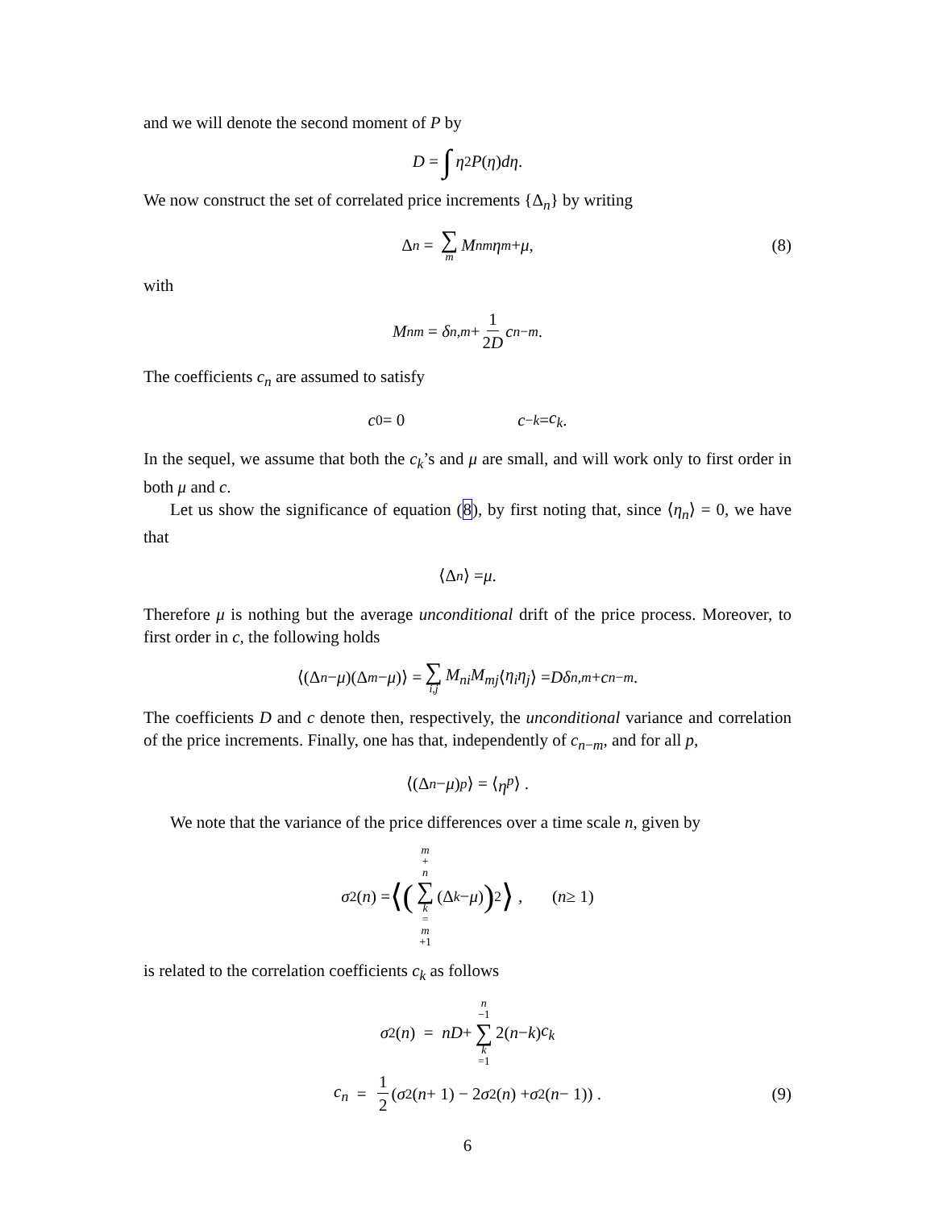and we will denote the second moment of P by
D = ∫ η<sup>2</sup> P (η) dη.
We now construct the set of correlated price increments {Δ<sub>n</sub>} by writing
Δ<sub>n</sub> = ∑ m M<sub>nm</sub> η<sub>m</sub> + μ, (8)
with
M<sub>nm</sub> = δ<sub>n,m</sub> + 1 2D c<sub>n−m</sub>.
The coefficients c<sub>n</sub> are assumed to satisfy
c<sub>0</sub> = 0 c<sub>−k</sub> = c<sub>k</sub>.
In the sequel, we assume that both the c<sub>k</sub>’s and μ are small, and will work only to first order in both μ and c.
Let us show the significance of equation (8), by first noting that, since ⟨η<sub>n</sub>⟩ = 0, we have that
⟨Δ<sub>n</sub> ⟩ = μ.
Therefore μ is nothing but the average unconditional drift of the price process. Moreover, to first order in c, the following holds
⟨(Δ<sub>n</sub> − μ)(Δ<sub>m</sub> − μ)⟩ = ∑ i,j M<sub>ni</sub>M<sub>mj</sub> ⟨ η<sub>i</sub>η<sub>j</sub> ⟩ = Dδ<sub>n,m</sub> + c<sub>n−m</sub>.
The coefficients D and c denote then, respectively, the unconditional variance and correlation of the price increments. Finally, one has that, independently of c<sub>n−m</sub>, and for all p,
⟨(Δ<sub>n</sub> − μ)<sup>p</sup> ⟩ = ⟨ η<sup>p</sup> ⟩ .
We note that the variance of the price differences over a time scale n, given by
σ<sup>2</sup>(n) = ⟨(m + n ∑ k = m +1 (Δ<sub>k</sub> − μ))<sup>2</sup> ⟩ , (n ≥ 1)
is related to the correlation coefficients c<sub>k</sub> as follows
σ<sup>2</sup>(n) = nD + n −1 ∑ k =1 2(n − k) c<sub>k</sub>
c<sub>n</sub> = 1 2 (σ<sup>2</sup>(n + 1) − 2 σ<sup>2</sup>(n) + σ<sup>2</sup>(n − 1)) . (9)
6